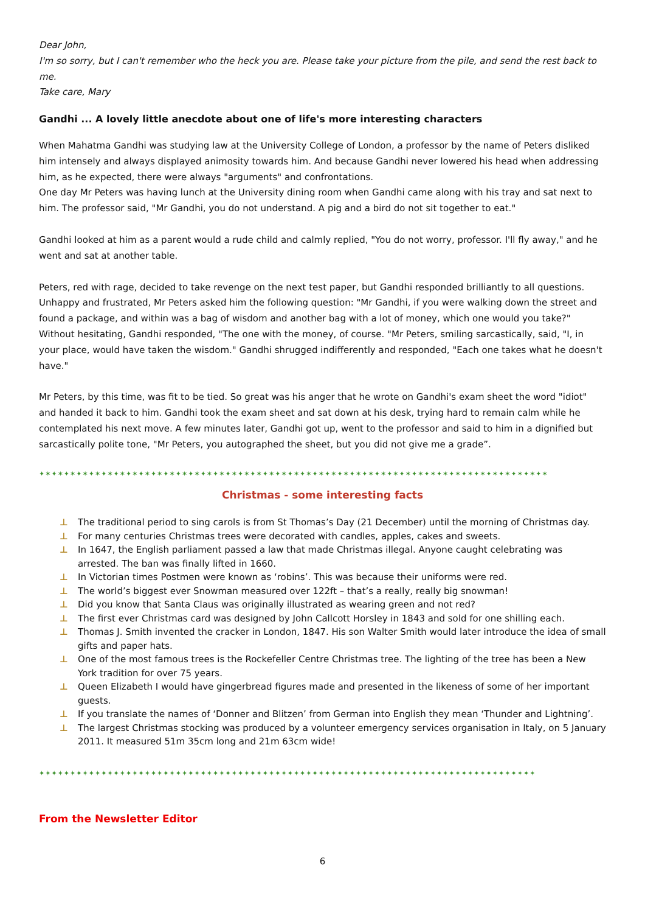Dear John,
I'm so sorry, but I can't remember who the heck you are. Please take your picture from the pile, and send the rest back to me.
Take care, Mary
Gandhi ... A lovely little anecdote about one of life's more interesting characters
When Mahatma Gandhi was studying law at the University College of London, a professor by the name of Peters disliked him intensely and always displayed animosity towards him. And because Gandhi never lowered his head when addressing him, as he expected, there were always "arguments" and confrontations.
One day Mr Peters was having lunch at the University dining room when Gandhi came along with his tray and sat next to him. The professor said, "Mr Gandhi, you do not understand. A pig and a bird do not sit together to eat."
Gandhi looked at him as a parent would a rude child and calmly replied, "You do not worry, professor. I'll fly away," and he went and sat at another table.
Peters, red with rage, decided to take revenge on the next test paper, but Gandhi responded brilliantly to all questions. Unhappy and frustrated, Mr Peters asked him the following question: "Mr Gandhi, if you were walking down the street and found a package, and within was a bag of wisdom and another bag with a lot of money, which one would you take?" Without hesitating, Gandhi responded, "The one with the money, of course. "Mr Peters, smiling sarcastically, said, "I, in your place, would have taken the wisdom." Gandhi shrugged indifferently and responded, "Each one takes what he doesn't have."
Mr Peters, by this time, was fit to be tied. So great was his anger that he wrote on Gandhi's exam sheet the word "idiot" and handed it back to him. Gandhi took the exam sheet and sat down at his desk, trying hard to remain calm while he contemplated his next move. A few minutes later, Gandhi got up, went to the professor and said to him in a dignified but sarcastically polite tone, "Mr Peters, you autographed the sheet, but you did not give me a grade”.
✦✶✦✶✦✶✦✶✦✶✦✶✦✶✦✶✦✶✦✶✦✶✦✶✦✶✦✶✦✶✦✶✦✶✦✶✦✶✦✶✦✶✦✶✦✶✦✶✦✶✦✶✦✶✦✶✦✶✦✶✦✶✦✶✦✶✦✶✦✶✦✶✦✶✦✶✦✶✦✶✦✶
Christmas - some interesting facts
⊥ The traditional period to sing carols is from St Thomas’s Day (21 December) until the morning of Christmas day.
⊥ For many centuries Christmas trees were decorated with candles, apples, cakes and sweets.
⊥ In 1647, the English parliament passed a law that made Christmas illegal. Anyone caught celebrating was arrested. The ban was finally lifted in 1660.
⊥ In Victorian times Postmen were known as ‘robins’. This was because their uniforms were red.
⊥ The world’s biggest ever Snowman measured over 122ft – that’s a really, really big snowman!
⊥ Did you know that Santa Claus was originally illustrated as wearing green and not red?
⊥ The first ever Christmas card was designed by John Callcott Horsley in 1843 and sold for one shilling each.
⊥ Thomas J. Smith invented the cracker in London, 1847. His son Walter Smith would later introduce the idea of small gifts and paper hats.
⊥ One of the most famous trees is the Rockefeller Centre Christmas tree. The lighting of the tree has been a New York tradition for over 75 years.
⊥ Queen Elizabeth I would have gingerbread figures made and presented in the likeness of some of her important guests.
⊥ If you translate the names of ‘Donner and Blitzen’ from German into English they mean ‘Thunder and Lightning’.
⊥ The largest Christmas stocking was produced by a volunteer emergency services organisation in Italy, on 5 January 2011. It measured 51m 35cm long and 21m 63cm wide!
✦✶✦✶✦✶✦✶✦✶✦✶✦✶✦✶✦✶✦✶✦✶✦✶✦✶✦✶✦✶✦✶✦✶✦✶✦✶✦✶✦✶✦✶✦✶✦✶✦✶✦✶✦✶✦✶✦✶✦✶✦✶✦✶✦✶✦✶✦✶✦✶✦✶✦✶✦✶✦✶
From the Newsletter Editor
6